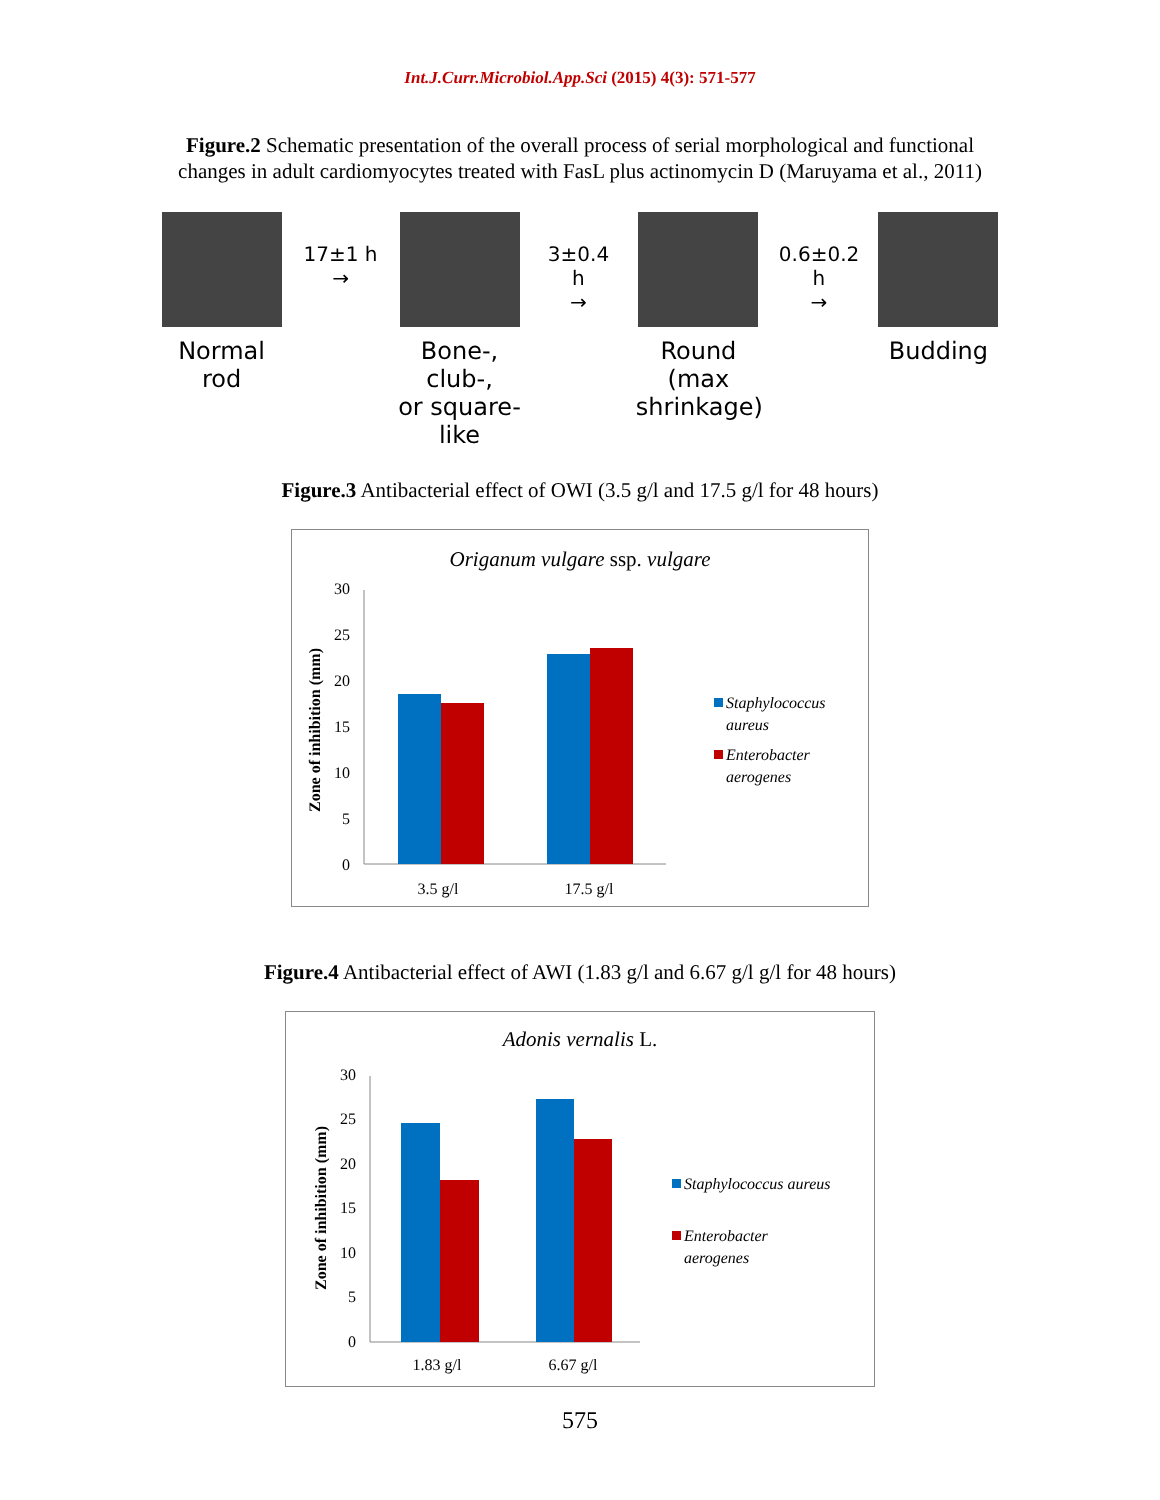Int.J.Curr.Microbiol.App.Sci (2015) 4(3): 571-577
Figure.2 Schematic presentation of the overall process of serial morphological and functional
changes in adult cardiomyocytes treated with FasL plus actinomycin D (Maruyama et al., 2011)
Normal
rod
17±1 h
→
Bone-, club-,
or square-like
3±0.4 h
→
Round
(max shrinkage)
0.6±0.2 h
→
Budding
Figure.3 Antibacterial effect of OWI (3.5 g/l and 17.5 g/l for 48 hours)
Origanum vulgare ssp. vulgare
30
25
20
15
10
5
0
Zone of inhibition (mm)
3.5 g/l
17.5 g/l
Staphylococcus
aureus
Enterobacter
aerogenes
Figure.4 Antibacterial effect of AWI (1.83 g/l and 6.67 g/l g/l for 48 hours)
Adonis vernalis L.
30
25
20
15
10
5
0
Zone of inhibition (mm)
1.83 g/l
6.67 g/l
Staphylococcus aureus
Enterobacter
aerogenes
575